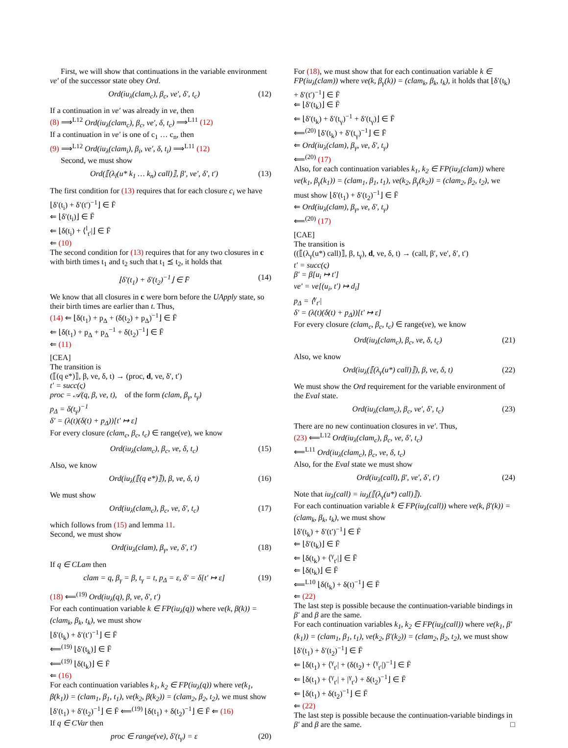First, we will show that continuations in the variable environment ve′ of the successor state obey Ord.
Ord(iu<sub>λ</sub>(clam<sub>c</sub>), β<sub>c</sub>, ve′, δ′, t<sub>c</sub>) (12)
If a continuation in ve′ was already in ve, then
(8) ⟹<sup>L12</sup> Ord(iu<sub>λ</sub>(clam<sub>c</sub>), β<sub>c</sub>, ve′, δ, t<sub>c</sub>) ⟹<sup>L11</sup> (12)
If a continuation in ve′ is one of c<sub>1</sub> … c<sub>n</sub>, then
(9) ⟹<sup>L12</sup> Ord(iu<sub>λ</sub>(clam<sub>i</sub>), β<sub>i</sub>, ve′, δ, t<sub>i</sub>) ⟹<sup>L11</sup> (12)
Second, we must show
Ord(⟦(λ<sub>l</sub>(u* k<sub>1</sub> … k<sub>n</sub>) call)⟧, β′, ve′, δ′, t′) (13)
The first condition for (13) requires that for each closure c<sub>i</sub> we have
⌊δ′(t<sub>i</sub>) + δ′(t′)<sup>−1</sup>⌋ ∈ F̄
⇐ ⌊δ′(t<sub>i</sub>)⌋ ∈ F̄
⇐ ⌊δ(t<sub>i</sub>) + ⟨<sup>l</sup><sub>t′</sub>|⌋ ∈ F̄
⇐ (10)
The second condition for (13) requires that for any two closures in c with birth times t<sub>1</sub> and t<sub>2</sub> such that t<sub>1</sub> ⪯ t<sub>2</sub>, it holds that
⌊δ′(t<sub>1</sub>) + δ′(t<sub>2</sub>)<sup>−1</sup>⌋ ∈ F̄ (14)
We know that all closures in c were born before the UApply state, so their birth times are earlier than t. Thus,
(14) ⇐ ⌊δ(t<sub>1</sub>) + p<sub>Δ</sub> + (δ(t<sub>2</sub>) + p<sub>Δ</sub>)<sup>−1</sup>⌋ ∈ F̄
⇐ ⌊δ(t<sub>1</sub>) + p<sub>Δ</sub> + p<sub>Δ</sub><sup>−1</sup> + δ(t<sub>2</sub>)<sup>−1</sup>⌋ ∈ F̄
⇐ (11)
[CEA]
The transition is
(⟦(q e*)⟧, β, ve, δ, t) → (proc, d, ve, δ′, t′)
t′ = succ(ς)
proc = 𝒜(q, β, ve, t), of the form (clam, β<sub>γ</sub>, t<sub>γ</sub>)
p<sub>Δ</sub> = δ(t<sub>γ</sub>)<sup>−1</sup>
δ′ = (λ(t)(δ(t) + p<sub>Δ</sub>))[t′ ↦ ε]
For every closure (clam<sub>c</sub>, β<sub>c</sub>, t<sub>c</sub>) ∈ range(ve), we know
Ord(iu<sub>λ</sub>(clam<sub>c</sub>), β<sub>c</sub>, ve, δ, t<sub>c</sub>) (15)
Also, we know
Ord(iu<sub>λ</sub>(⟦(q e*)⟧), β, ve, δ, t) (16)
We must show
Ord(iu<sub>λ</sub>(clam<sub>c</sub>), β<sub>c</sub>, ve, δ′, t<sub>c</sub>) (17)
which follows from (15) and lemma 11.
Second, we must show
Ord(iu<sub>λ</sub>(clam), β<sub>γ</sub>, ve, δ′, t′) (18)
If q ∈ CLam then
clam = q, β<sub>γ</sub> = β, t<sub>γ</sub> = t, p<sub>Δ</sub> = ε, δ′ = δ[t′ ↦ ε] (19)
(18) ⟸<sup>(19)</sup> Ord(iu<sub>λ</sub>(q), β, ve, δ′, t′)
For each continuation variable k ∈ FP(iu<sub>λ</sub>(q)) where ve(k, β(k)) = (clam<sub>k</sub>, β<sub>k</sub>, t<sub>k</sub>), we must show
⌊δ′(t<sub>k</sub>) + δ′(t′)<sup>−1</sup>⌋ ∈ F̄
⟸<sup>(19)</sup> ⌊δ′(t<sub>k</sub>)⌋ ∈ F̄
⟸<sup>(19)</sup> ⌊δ(t<sub>k</sub>)⌋ ∈ F̄
⇐ (16)
For each continuation variables k<sub>1</sub>, k<sub>2</sub> ∈ FP(iu<sub>λ</sub>(q)) where ve(k<sub>1</sub>, β(k<sub>1</sub>)) = (clam<sub>1</sub>, β<sub>1</sub>, t<sub>1</sub>), ve(k<sub>2</sub>, β(k<sub>2</sub>)) = (clam<sub>2</sub>, β<sub>2</sub>, t<sub>2</sub>), we must show
⌊δ′(t<sub>1</sub>) + δ′(t<sub>2</sub>)<sup>−1</sup>⌋ ∈ F̄ ⟸<sup>(19)</sup> ⌊δ(t<sub>1</sub>) + δ(t<sub>2</sub>)<sup>−1</sup>⌋ ∈ F̄ ⇐ (16)
If q ∈ CVar then
proc ∈ range(ve), δ′(t<sub>γ</sub>) = ε (20)
For (18), we must show that for each continuation variable k ∈ FP(iu<sub>λ</sub>(clam)) where ve(k, β<sub>γ</sub>(k)) = (clam<sub>k</sub>, β<sub>k</sub>, t<sub>k</sub>), it holds that ⌊δ′(t<sub>k</sub>) + δ′(t′)<sup>−1</sup>⌋ ∈ F̄
⇐ ⌊δ′(t<sub>k</sub>)⌋ ∈ F̄
⇐ ⌊δ′(t<sub>k</sub>) + δ′(t<sub>γ</sub>)<sup>−1</sup> + δ′(t<sub>γ</sub>)⌋ ∈ F̄
⟸<sup>(20)</sup> ⌊δ′(t<sub>k</sub>) + δ′(t<sub>γ</sub>)<sup>−1</sup>⌋ ∈ F̄
⇐ Ord(iu<sub>λ</sub>(clam), β<sub>γ</sub>, ve, δ′, t<sub>γ</sub>)
⟸<sup>(20)</sup> (17)
Also, for each continuation variables k<sub>1</sub>, k<sub>2</sub> ∈ FP(iu<sub>λ</sub>(clam)) where ve(k<sub>1</sub>, β<sub>γ</sub>(k<sub>1</sub>)) = (clam<sub>1</sub>, β<sub>1</sub>, t<sub>1</sub>), ve(k<sub>2</sub>, β<sub>γ</sub>(k<sub>2</sub>)) = (clam<sub>2</sub>, β<sub>2</sub>, t<sub>2</sub>), we must show ⌊δ′(t<sub>1</sub>) + δ′(t<sub>2</sub>)<sup>−1</sup>⌋ ∈ F̄
⇐ Ord(iu<sub>λ</sub>(clam), β<sub>γ</sub>, ve, δ′, t<sub>γ</sub>)
⟸<sup>(20)</sup> (17)
[CAE]
The transition is
((⟦(λ<sub>γ</sub>(u*) call)⟧, β, t<sub>γ</sub>), d, ve, δ, t) → (call, β′, ve′, δ′, t′)
t′ = succ(ς)
β′ = β[u<sub>i</sub> ↦ t′]
ve′ = ve[(u<sub>i</sub>, t′) ↦ d<sub>i</sub>]
p<sub>Δ</sub> = ⟨<sup>γ</sup><sub>t′</sub>|
δ′ = (λ(t)(δ(t) + p<sub>Δ</sub>))[t′ ↦ ε]
For every closure (clam<sub>c</sub>, β<sub>c</sub>, t<sub>c</sub>) ∈ range(ve), we know
Ord(iu<sub>λ</sub>(clam<sub>c</sub>), β<sub>c</sub>, ve, δ, t<sub>c</sub>) (21)
Also, we know
Ord(iu<sub>λ</sub>(⟦(λ<sub>γ</sub>(u*) call)⟧), β, ve, δ, t) (22)
We must show the Ord requirement for the variable environment of the Eval state.
Ord(iu<sub>λ</sub>(clam<sub>c</sub>), β<sub>c</sub>, ve′, δ′, t<sub>c</sub>) (23)
There are no new continuation closures in ve′. Thus,
(23) ⟸<sup>L12</sup> Ord(iu<sub>λ</sub>(clam<sub>c</sub>), β<sub>c</sub>, ve, δ′, t<sub>c</sub>)
⟸<sup>L11</sup> Ord(iu<sub>λ</sub>(clam<sub>c</sub>), β<sub>c</sub>, ve, δ, t<sub>c</sub>)
Also, for the Eval state we must show
Ord(iu<sub>λ</sub>(call), β′, ve′, δ′, t′) (24)
Note that iu<sub>λ</sub>(call) = iu<sub>λ</sub>(⟦(λ<sub>γ</sub>(u*) call)⟧).
For each continuation variable k ∈ FP(iu<sub>λ</sub>(call)) where ve(k, β′(k)) = (clam<sub>k</sub>, β<sub>k</sub>, t<sub>k</sub>), we must show
⌊δ′(t<sub>k</sub>) + δ′(t′)<sup>−1</sup>⌋ ∈ F̄
⇐ ⌊δ′(t<sub>k</sub>)⌋ ∈ F̄
⇐ ⌊δ(t<sub>k</sub>) + ⟨<sup>γ</sup><sub>t′</sub>|⌋ ∈ F̄
⇐ ⌊δ(t<sub>k</sub>)⌋ ∈ F̄
⟸<sup>L10</sup> ⌊δ(t<sub>k</sub>) + δ(t)<sup>−1</sup>⌋ ∈ F̄
⇐ (22)
The last step is possible because the continuation-variable bindings in β′ and β are the same.
For each continuation variables k<sub>1</sub>, k<sub>2</sub> ∈ FP(iu<sub>λ</sub>(call)) where ve(k<sub>1</sub>, β′(k<sub>1</sub>)) = (clam<sub>1</sub>, β<sub>1</sub>, t<sub>1</sub>), ve(k<sub>2</sub>, β′(k<sub>2</sub>)) = (clam<sub>2</sub>, β<sub>2</sub>, t<sub>2</sub>), we must show
⌊δ′(t<sub>1</sub>) + δ′(t<sub>2</sub>)<sup>−1</sup>⌋ ∈ F̄
⇐ ⌊δ(t<sub>1</sub>) + ⟨<sup>γ</sup><sub>t′</sub>| + (δ(t<sub>2</sub>) + ⟨<sup>γ</sup><sub>t′</sub>|)<sup>−1</sup>⌋ ∈ F̄
⇐ ⌊δ(t<sub>1</sub>) + ⟨<sup>γ</sup><sub>t′</sub>| + |<sup>γ</sup><sub>t′</sub>⟩ + δ(t<sub>2</sub>)<sup>−1</sup>⌋ ∈ F̄
⇐ ⌊δ(t<sub>1</sub>) + δ(t<sub>2</sub>)<sup>−1</sup>⌋ ∈ F̄
⇐ (22)
The last step is possible because the continuation-variable bindings in β′ and β are the same. □